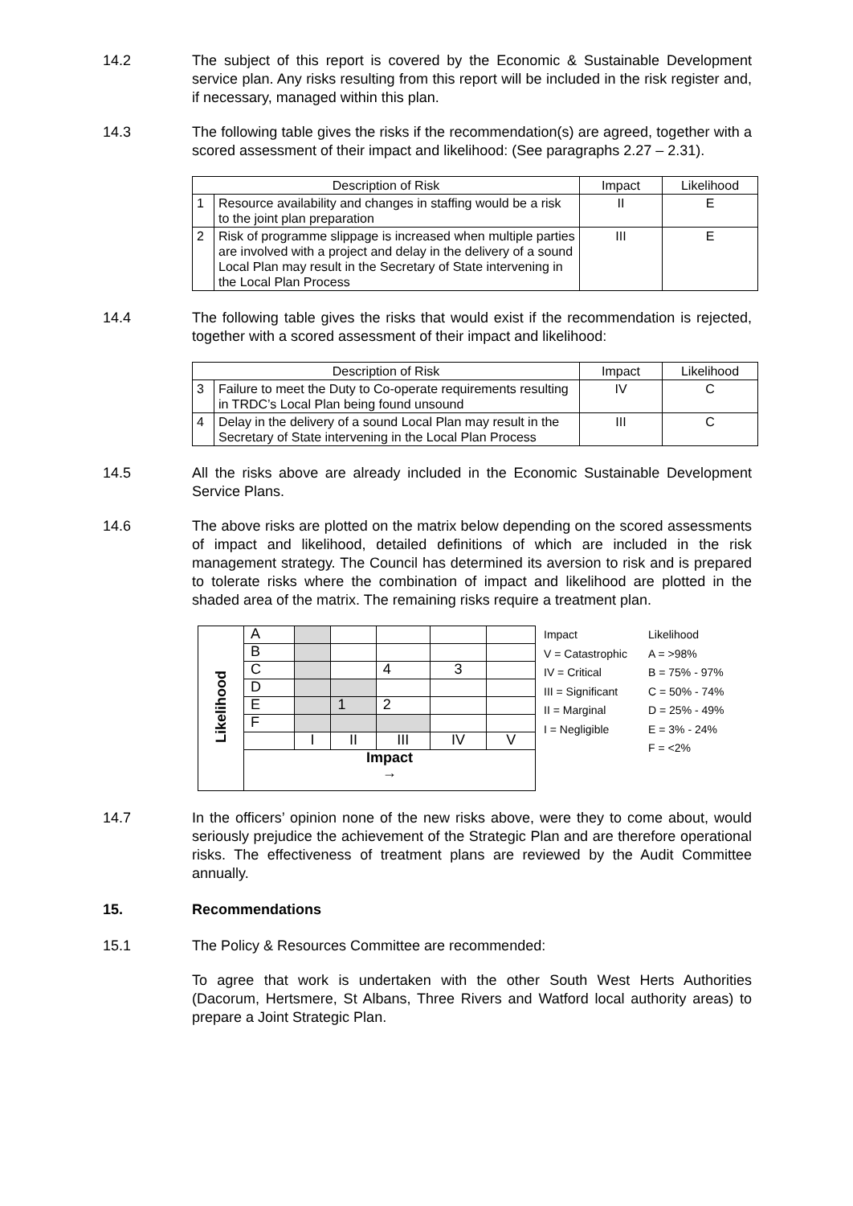14.2 The subject of this report is covered by the Economic & Sustainable Development service plan. Any risks resulting from this report will be included in the risk register and, if necessary, managed within this plan.
14.3 The following table gives the risks if the recommendation(s) are agreed, together with a scored assessment of their impact and likelihood: (See paragraphs 2.27 – 2.31).
| Description of Risk | | Impact | Likelihood |
| --- | --- | --- | --- |
| 1 | Resource availability and changes in staffing would be a risk to the joint plan preparation | II | E |
| 2 | Risk of programme slippage is increased when multiple parties are involved with a project and delay in the delivery of a sound Local Plan may result in the Secretary of State intervening in the Local Plan Process | III | E |
14.4 The following table gives the risks that would exist if the recommendation is rejected, together with a scored assessment of their impact and likelihood:
| Description of Risk | | Impact | Likelihood |
| --- | --- | --- | --- |
| 3 | Failure to meet the Duty to Co-operate requirements resulting in TRDC’s Local Plan being found unsound | IV | C |
| 4 | Delay in the delivery of a sound Local Plan may result in the Secretary of State intervening in the Local Plan Process | III | C |
14.5 All the risks above are already included in the Economic Sustainable Development Service Plans.
14.6 The above risks are plotted on the matrix below depending on the scored assessments of impact and likelihood, detailed definitions of which are included in the risk management strategy. The Council has determined its aversion to risk and is prepared to tolerate risks where the combination of impact and likelihood are plotted in the shaded area of the matrix. The remaining risks require a treatment plan.
| Likelihood | A | | | | | |
| | B | | | | | |
| | C | | | 4 | 3 | |
| | D | | | | | |
| | E | | 1 | 2 | | |
| | F | | | | | |
| | | I | II | III | IV | V |
| | Impact → | | | | | |
Impact
V = Catastrophic
IV = Critical
III = Significant
II = Marginal
I = Negligible
Likelihood
A = >98%
B = 75% - 97%
C = 50% - 74%
D = 25% - 49%
E = 3% - 24%
F = <2%
14.7 In the officers’ opinion none of the new risks above, were they to come about, would seriously prejudice the achievement of the Strategic Plan and are therefore operational risks. The effectiveness of treatment plans are reviewed by the Audit Committee annually.
15. Recommendations
15.1 The Policy & Resources Committee are recommended:
To agree that work is undertaken with the other South West Herts Authorities (Dacorum, Hertsmere, St Albans, Three Rivers and Watford local authority areas) to prepare a Joint Strategic Plan.